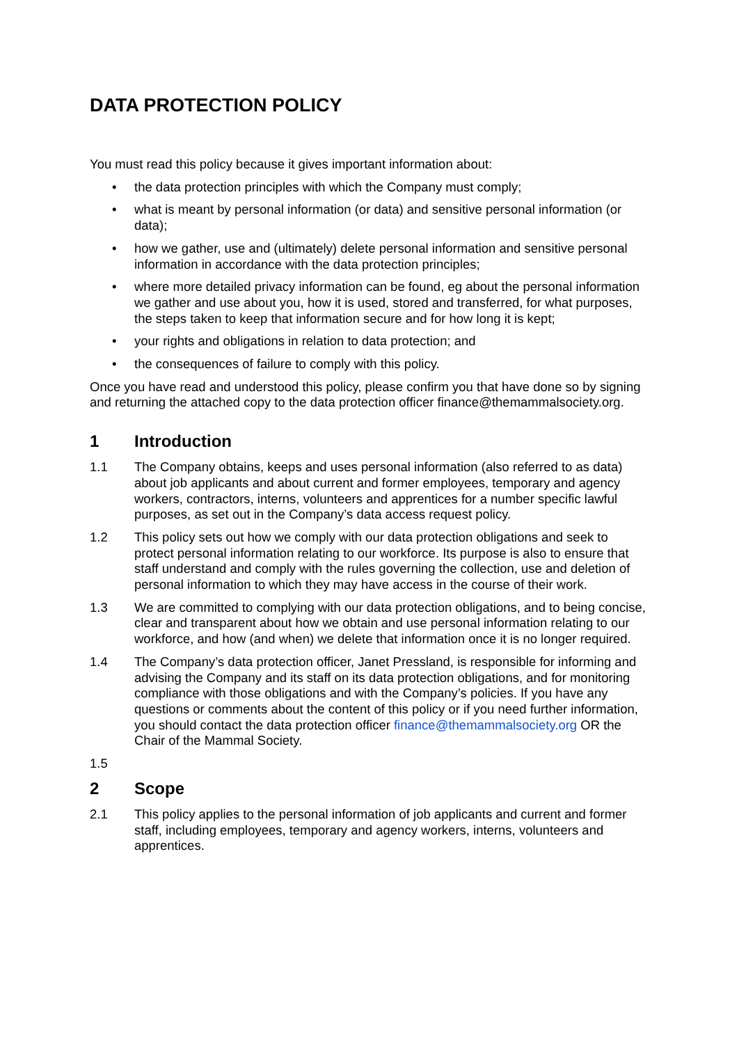DATA PROTECTION POLICY
You must read this policy because it gives important information about:
• the data protection principles with which the Company must comply;
• what is meant by personal information (or data) and sensitive personal information (or data);
• how we gather, use and (ultimately) delete personal information and sensitive personal information in accordance with the data protection principles;
• where more detailed privacy information can be found, eg about the personal information we gather and use about you, how it is used, stored and transferred, for what purposes, the steps taken to keep that information secure and for how long it is kept;
• your rights and obligations in relation to data protection; and
• the consequences of failure to comply with this policy.
Once you have read and understood this policy, please confirm you that have done so by signing and returning the attached copy to the data protection officer finance@themammalsociety.org.
1 Introduction
1.1 The Company obtains, keeps and uses personal information (also referred to as data) about job applicants and about current and former employees, temporary and agency workers, contractors, interns, volunteers and apprentices for a number specific lawful purposes, as set out in the Company’s data access request policy.
1.2 This policy sets out how we comply with our data protection obligations and seek to protect personal information relating to our workforce. Its purpose is also to ensure that staff understand and comply with the rules governing the collection, use and deletion of personal information to which they may have access in the course of their work.
1.3 We are committed to complying with our data protection obligations, and to being concise, clear and transparent about how we obtain and use personal information relating to our workforce, and how (and when) we delete that information once it is no longer required.
1.4 The Company’s data protection officer, Janet Pressland, is responsible for informing and advising the Company and its staff on its data protection obligations, and for monitoring compliance with those obligations and with the Company’s policies. If you have any questions or comments about the content of this policy or if you need further information, you should contact the data protection officer finance@themammalsociety.org OR the Chair of the Mammal Society.
1.5
2 Scope
2.1 This policy applies to the personal information of job applicants and current and former staff, including employees, temporary and agency workers, interns, volunteers and apprentices.